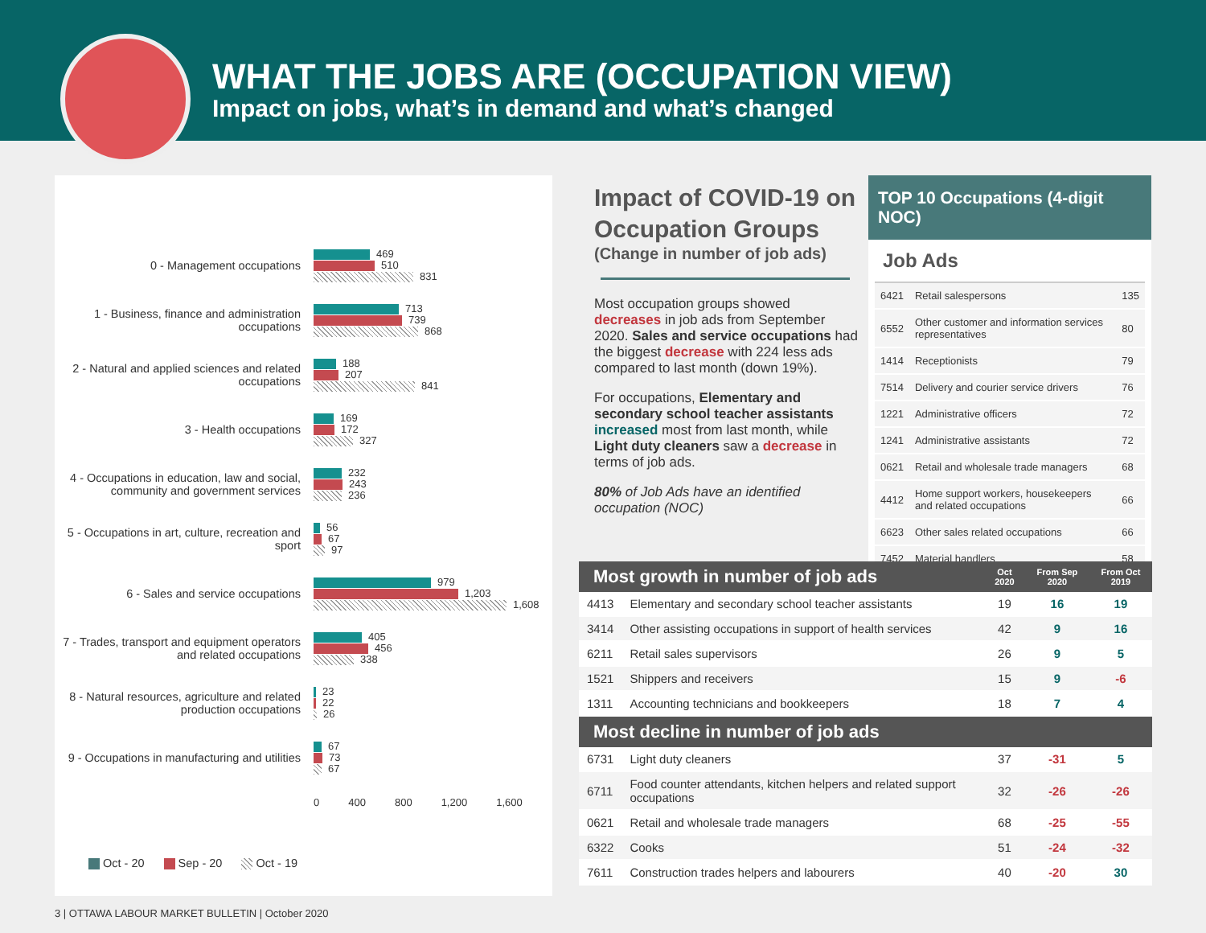WHAT THE JOBS ARE (OCCUPATION VIEW)
Impact on jobs, what’s in demand and what’s changed
0 - Management occupations
469
510
831
1 - Business, finance and administration occupations
713
739
868
2 - Natural and applied sciences and related occupations
188
207
841
3 - Health occupations
169
172
327
4 - Occupations in education, law and social, community and government services
232
243
236
5 - Occupations in art, culture, recreation and sport
56
67
97
6 - Sales and service occupations
979
1,203
1,608
7 - Trades, transport and equipment operators and related occupations
405
456
338
8 - Natural resources, agriculture and related production occupations
23
22
26
9 - Occupations in manufacturing and utilities
67
73
67
0 400 800 1,200 1,600
Oct - 20 Sep - 20 Oct - 19
Impact of COVID-19 on Occupation Groups
(Change in number of job ads)
Most occupation groups showed decreases in job ads from September 2020. Sales and service occupations had the biggest decrease with 224 less ads compared to last month (down 19%).
For occupations, Elementary and secondary school teacher assistants increased most from last month, while Light duty cleaners saw a decrease in terms of job ads.
80% of Job Ads have an identified occupation (NOC)
TOP 10 Occupations (4-digit NOC)
Job Ads
| 6421 | Retail salespersons | 135 |
| 6552 | Other customer and information services representatives | 80 |
| 1414 | Receptionists | 79 |
| 7514 | Delivery and courier service drivers | 76 |
| 1221 | Administrative officers | 72 |
| 1241 | Administrative assistants | 72 |
| 0621 | Retail and wholesale trade managers | 68 |
| 4412 | Home support workers, housekeepers and related occupations | 66 |
| 6623 | Other sales related occupations | 66 |
| 7452 | Material handlers | 58 |
| Most growth in number of job ads | | Oct 2020 | From Sep 2020 | From Oct 2019 |
| --- | --- | --- | --- | --- |
| 4413 | Elementary and secondary school teacher assistants | 19 | 16 | 19 |
| 3414 | Other assisting occupations in support of health services | 42 | 9 | 16 |
| 6211 | Retail sales supervisors | 26 | 9 | 5 |
| 1521 | Shippers and receivers | 15 | 9 | -6 |
| 1311 | Accounting technicians and bookkeepers | 18 | 7 | 4 |
| Most decline in number of job ads | | | | |
| 6731 | Light duty cleaners | 37 | -31 | 5 |
| 6711 | Food counter attendants, kitchen helpers and related support occupations | 32 | -26 | -26 |
| 0621 | Retail and wholesale trade managers | 68 | -25 | -55 |
| 6322 | Cooks | 51 | -24 | -32 |
| 7611 | Construction trades helpers and labourers | 40 | -20 | 30 |
3 | OTTAWA LABOUR MARKET BULLETIN | October 2020